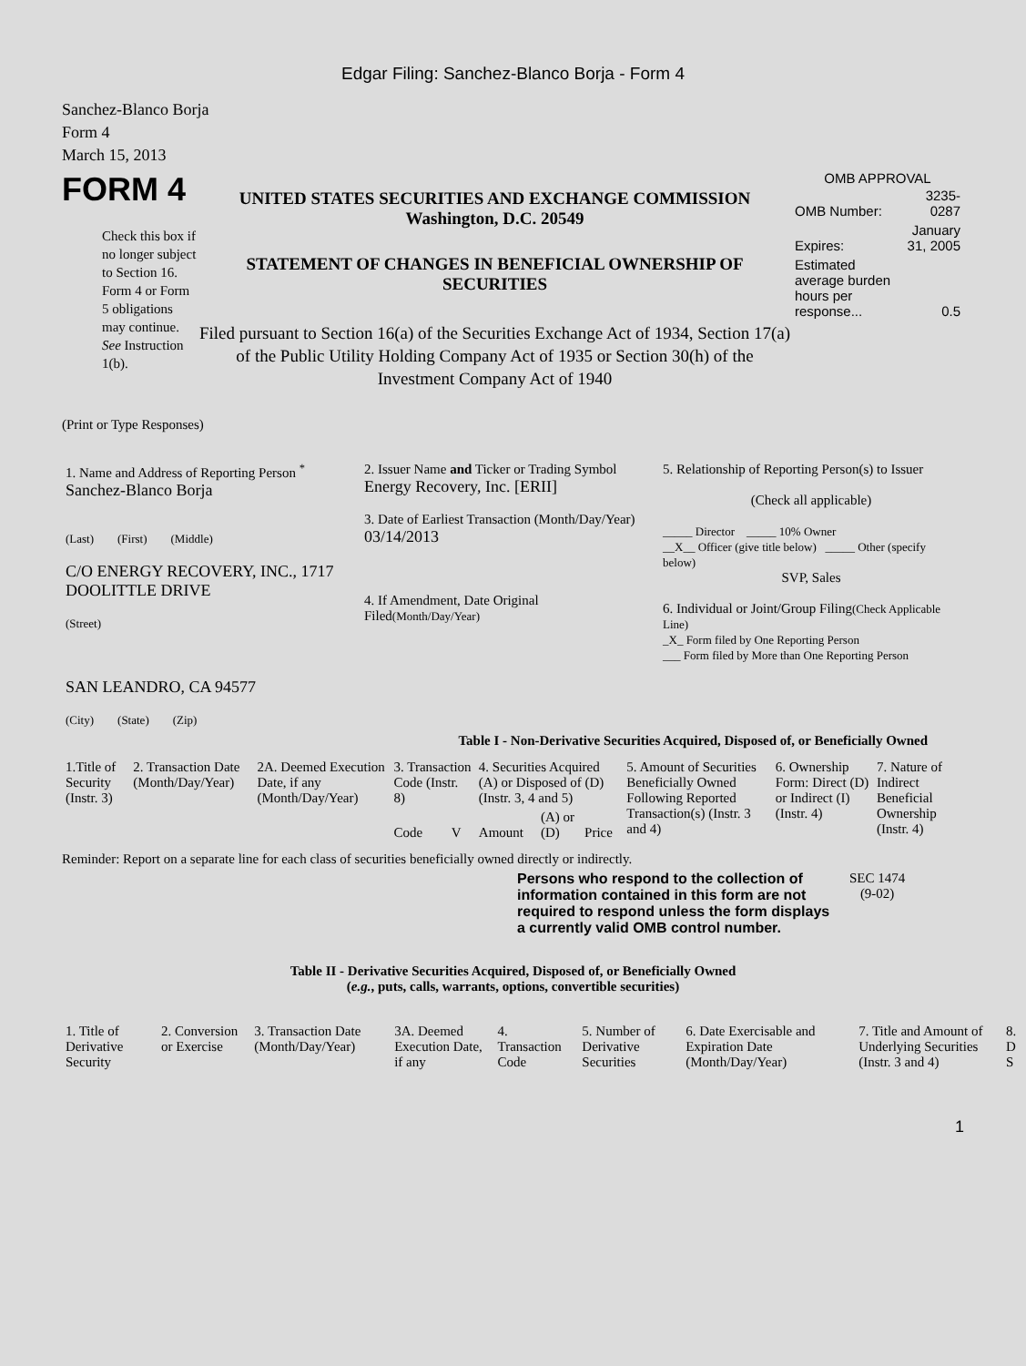Edgar Filing: Sanchez-Blanco Borja - Form 4
Sanchez-Blanco Borja
Form 4
March 15, 2013
FORM 4
Check this box if no longer subject to Section 16. Form 4 or Form 5 obligations may continue. See Instruction 1(b).
UNITED STATES SECURITIES AND EXCHANGE COMMISSION
Washington, D.C. 20549
STATEMENT OF CHANGES IN BENEFICIAL OWNERSHIP OF SECURITIES
Filed pursuant to Section 16(a) of the Securities Exchange Act of 1934, Section 17(a) of the Public Utility Holding Company Act of 1935 or Section 30(h) of the Investment Company Act of 1940
OMB APPROVAL
| OMB Number: | 3235-0287 |
| Expires: | January 31, 2005 |
| Estimated average burden hours per response... | 0.5 |
(Print or Type Responses)
| 1. Name and Address of Reporting Person <sup>*</sup> Sanchez-Blanco Borja (Last) (First) (Middle) C/O ENERGY RECOVERY, INC., 1717 DOOLITTLE DRIVE (Street) SAN LEANDRO, CA 94577 (City) (State) (Zip) | 2. Issuer Name and Ticker or Trading Symbol Energy Recovery, Inc. [ERII] 3. Date of Earliest Transaction (Month/Day/Year) 03/14/2013 4. If Amendment, Date Original Filed (Month/Day/Year) | 5. Relationship of Reporting Person(s) to Issuer (Check all applicable) _____ Director _____ 10% Owner __X__ Officer (give title below) _____ Other (specify below) SVP, Sales 6. Individual or Joint/Group Filing (Check Applicable Line) _X_ Form filed by One Reporting Person ___ Form filed by More than One Reporting Person |
Table I - Non-Derivative Securities Acquired, Disposed of, or Beneficially Owned
| 1.Title of Security (Instr. 3) | 2. Transaction Date (Month/Day/Year) | 2A. Deemed Execution Date, if any (Month/Day/Year) | 3. Transaction Code (Instr. 8) | | 4. Securities Acquired (A) or Disposed of (D) (Instr. 3, 4 and 5) | | | 5. Amount of Securities Beneficially Owned Following Reported Transaction(s) (Instr. 3 and 4) | 6. Ownership Form: Direct (D) or Indirect (I) (Instr. 4) | 7. Nature of Indirect Beneficial Ownership (Instr. 4) |
| --- | --- | --- | --- | --- | --- | --- | --- | --- | --- | --- |
| | | | Code | V | Amount | (A) or (D) | Price | | | |
Reminder: Report on a separate line for each class of securities beneficially owned directly or indirectly.
Persons who respond to the collection of information contained in this form are not required to respond unless the form displays a currently valid OMB control number.
SEC 1474
(9-02)
Table II - Derivative Securities Acquired, Disposed of, or Beneficially Owned
(e.g., puts, calls, warrants, options, convertible securities)
| 1. Title of Derivative Security | 2. Conversion or Exercise | 3. Transaction Date (Month/Day/Year) | 3A. Deemed Execution Date, if any | 4. Transaction Code | 5. Number of Derivative Securities | 6. Date Exercisable and Expiration Date (Month/Day/Year) | 7. Title and Amount of Underlying Securities (Instr. 3 and 4) | 8. D S |
| --- | --- | --- | --- | --- | --- | --- | --- | --- |
1